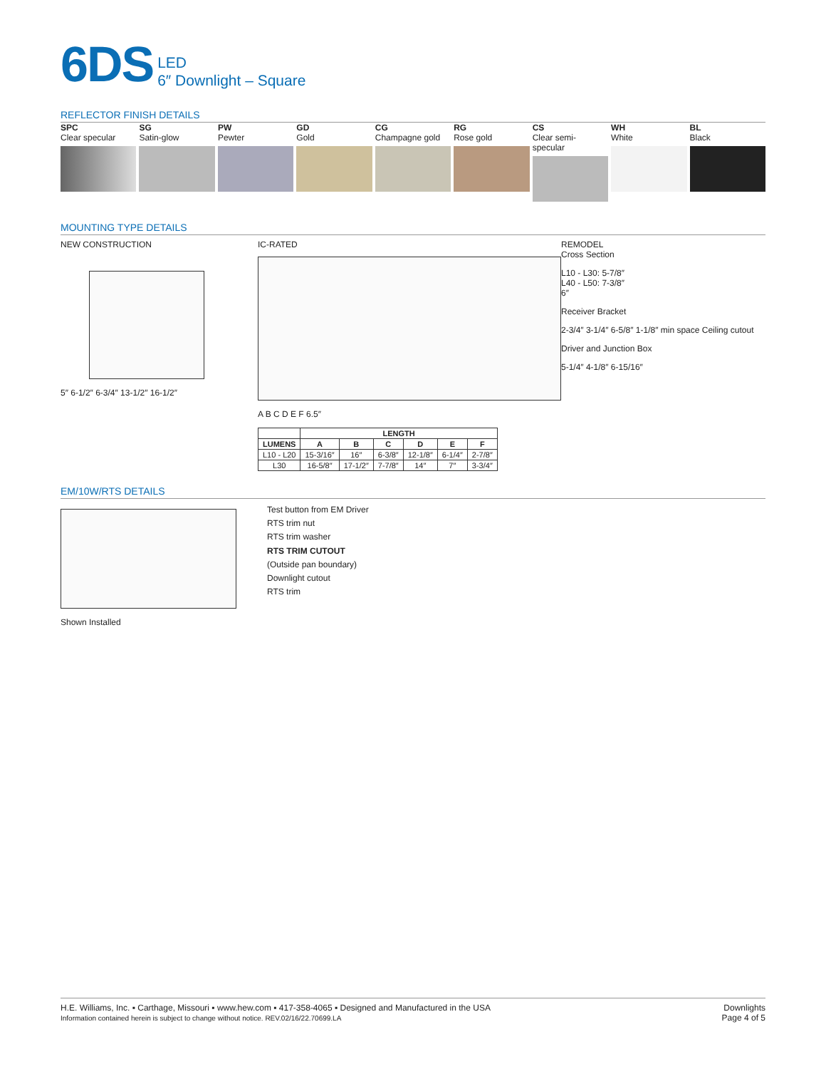6DS
LED
6″ Downlight – Square
REFLECTOR FINISH DETAILS
SPC
Clear specular
SG
Satin-glow
PW
Pewter
GD
Gold
CG
Champagne gold
RG
Rose gold
CS
Clear semi-specular
WH
White
BL
Black
MOUNTING TYPE DETAILS
NEW CONSTRUCTION
5″ 6-1/2″ 6-3/4″ 13-1/2″ 16-1/2″
IC-RATED
A B C D E F 6.5″
| | LENGTH | | | | | |
| --- | --- | --- | --- | --- | --- | --- |
| LUMENS | A | B | C | D | E | F |
| L10 - L20 | 15-3/16″ | 16″ | 6-3/8″ | 12-1/8″ | 6-1/4″ | 2-7/8″ |
| L30 | 16-5/8″ | 17-1/2″ | 7-7/8″ | 14″ | 7″ | 3-3/4″ |
REMODEL
Cross Section
L10 - L30: 5-7/8″
L40 - L50: 7-3/8″
6″
Receiver Bracket
2-3/4″ 3-1/4″ 6-5/8″ 1-1/8″ min space Ceiling cutout
Driver and Junction Box
5-1/4″ 4-1/8″ 6-15/16″
EM/10W/RTS DETAILS
Shown Installed
Test button from EM Driver
RTS trim nut
RTS trim washer
RTS TRIM CUTOUT
(Outside pan boundary)
Downlight cutout
RTS trim
H.E. Williams, Inc. ▪ Carthage, Missouri ▪ www.hew.com ▪ 417-358-4065 ▪ Designed and Manufactured in the USA
Information contained herein is subject to change without notice. REV.02/16/22.70699.LA
Downlights
Page 4 of 5